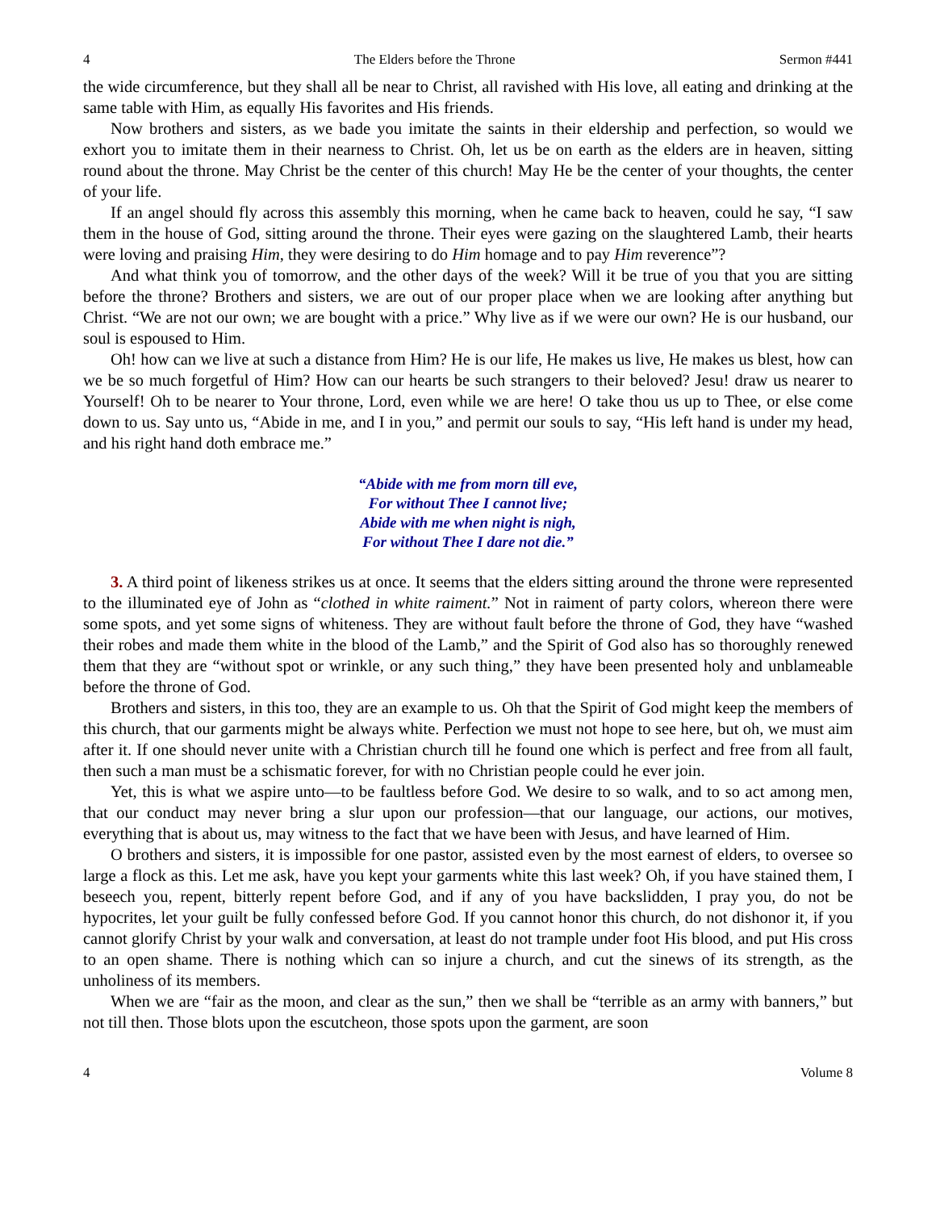4 The Elders before the Throne Sermon #441
the wide circumference, but they shall all be near to Christ, all ravished with His love, all eating and drinking at the same table with Him, as equally His favorites and His friends.
Now brothers and sisters, as we bade you imitate the saints in their eldership and perfection, so would we exhort you to imitate them in their nearness to Christ. Oh, let us be on earth as the elders are in heaven, sitting round about the throne. May Christ be the center of this church! May He be the center of your thoughts, the center of your life.
If an angel should fly across this assembly this morning, when he came back to heaven, could he say, “I saw them in the house of God, sitting around the throne. Their eyes were gazing on the slaughtered Lamb, their hearts were loving and praising Him, they were desiring to do Him homage and to pay Him reverence”?
And what think you of tomorrow, and the other days of the week? Will it be true of you that you are sitting before the throne? Brothers and sisters, we are out of our proper place when we are looking after anything but Christ. “We are not our own; we are bought with a price.” Why live as if we were our own? He is our husband, our soul is espoused to Him.
Oh! how can we live at such a distance from Him? He is our life, He makes us live, He makes us blest, how can we be so much forgetful of Him? How can our hearts be such strangers to their beloved? Jesu! draw us nearer to Yourself! Oh to be nearer to Your throne, Lord, even while we are here! O take thou us up to Thee, or else come down to us. Say unto us, “Abide in me, and I in you,” and permit our souls to say, “His left hand is under my head, and his right hand doth embrace me.”
“Abide with me from morn till eve,
For without Thee I cannot live;
Abide with me when night is nigh,
For without Thee I dare not die.”
3. A third point of likeness strikes us at once. It seems that the elders sitting around the throne were represented to the illuminated eye of John as “clothed in white raiment.” Not in raiment of party colors, whereon there were some spots, and yet some signs of whiteness. They are without fault before the throne of God, they have “washed their robes and made them white in the blood of the Lamb,” and the Spirit of God also has so thoroughly renewed them that they are “without spot or wrinkle, or any such thing,” they have been presented holy and unblameable before the throne of God.
Brothers and sisters, in this too, they are an example to us. Oh that the Spirit of God might keep the members of this church, that our garments might be always white. Perfection we must not hope to see here, but oh, we must aim after it. If one should never unite with a Christian church till he found one which is perfect and free from all fault, then such a man must be a schismatic forever, for with no Christian people could he ever join.
Yet, this is what we aspire unto—to be faultless before God. We desire to so walk, and to so act among men, that our conduct may never bring a slur upon our profession—that our language, our actions, our motives, everything that is about us, may witness to the fact that we have been with Jesus, and have learned of Him.
O brothers and sisters, it is impossible for one pastor, assisted even by the most earnest of elders, to oversee so large a flock as this. Let me ask, have you kept your garments white this last week? Oh, if you have stained them, I beseech you, repent, bitterly repent before God, and if any of you have backslidden, I pray you, do not be hypocrites, let your guilt be fully confessed before God. If you cannot honor this church, do not dishonor it, if you cannot glorify Christ by your walk and conversation, at least do not trample under foot His blood, and put His cross to an open shame. There is nothing which can so injure a church, and cut the sinews of its strength, as the unholiness of its members.
When we are “fair as the moon, and clear as the sun,” then we shall be “terrible as an army with banners,” but not till then. Those blots upon the escutcheon, those spots upon the garment, are soon
4 Volume 8